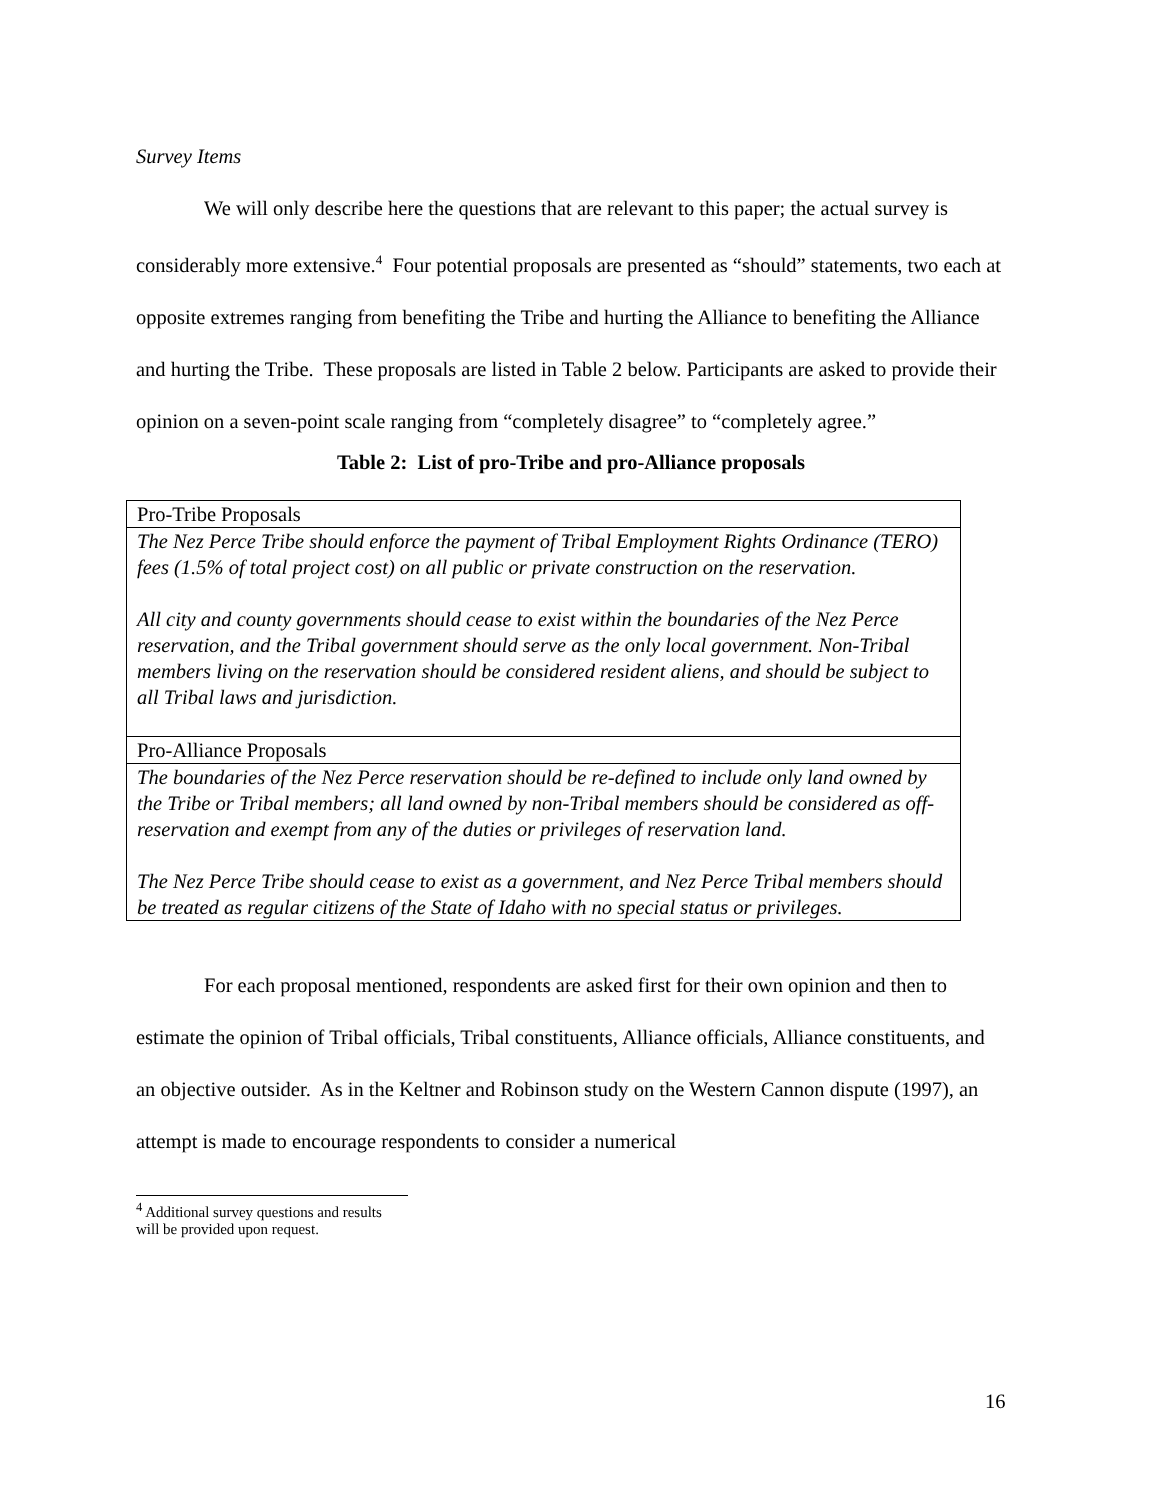Survey Items
We will only describe here the questions that are relevant to this paper; the actual survey is considerably more extensive.<sup>4</sup> Four potential proposals are presented as “should” statements, two each at opposite extremes ranging from benefiting the Tribe and hurting the Alliance to benefiting the Alliance and hurting the Tribe. These proposals are listed in Table 2 below. Participants are asked to provide their opinion on a seven-point scale ranging from “completely disagree” to “completely agree.”
Table 2: List of pro-Tribe and pro-Alliance proposals
| Pro-Tribe Proposals |
| The Nez Perce Tribe should enforce the payment of Tribal Employment Rights Ordinance (TERO) fees (1.5% of total project cost) on all public or private construction on the reservation. All city and county governments should cease to exist within the boundaries of the Nez Perce reservation, and the Tribal government should serve as the only local government. Non-Tribal members living on the reservation should be considered resident aliens, and should be subject to all Tribal laws and jurisdiction. |
| Pro-Alliance Proposals |
| The boundaries of the Nez Perce reservation should be re-defined to include only land owned by the Tribe or Tribal members; all land owned by non-Tribal members should be considered as off-reservation and exempt from any of the duties or privileges of reservation land. The Nez Perce Tribe should cease to exist as a government, and Nez Perce Tribal members should be treated as regular citizens of the State of Idaho with no special status or privileges. |
For each proposal mentioned, respondents are asked first for their own opinion and then to estimate the opinion of Tribal officials, Tribal constituents, Alliance officials, Alliance constituents, and an objective outsider. As in the Keltner and Robinson study on the Western Cannon dispute (1997), an attempt is made to encourage respondents to consider a numerical
<sup>4</sup> Additional survey questions and results will be provided upon request.
16